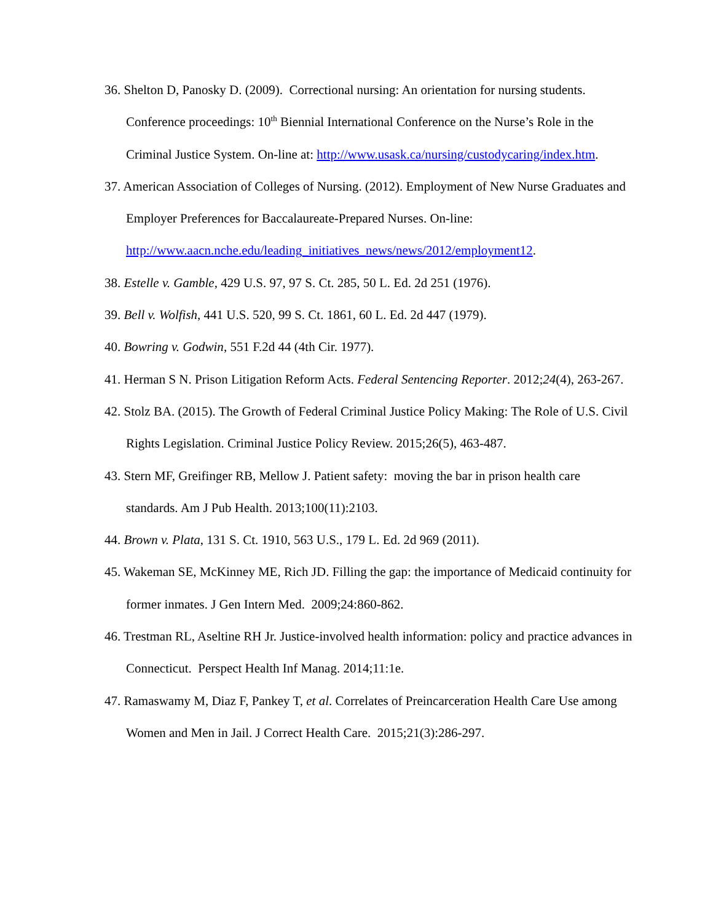36. Shelton D, Panosky D. (2009). Correctional nursing: An orientation for nursing students. Conference proceedings: 10<sup>th</sup> Biennial International Conference on the Nurse’s Role in the Criminal Justice System. On-line at: http://www.usask.ca/nursing/custodycaring/index.htm.
37. American Association of Colleges of Nursing. (2012). Employment of New Nurse Graduates and Employer Preferences for Baccalaureate-Prepared Nurses. On-line: http://www.aacn.nche.edu/leading_initiatives_news/news/2012/employment12.
38. Estelle v. Gamble, 429 U.S. 97, 97 S. Ct. 285, 50 L. Ed. 2d 251 (1976).
39. Bell v. Wolfish, 441 U.S. 520, 99 S. Ct. 1861, 60 L. Ed. 2d 447 (1979).
40. Bowring v. Godwin, 551 F.2d 44 (4th Cir. 1977).
41. Herman S N. Prison Litigation Reform Acts. Federal Sentencing Reporter. 2012;24(4), 263-267.
42. Stolz BA. (2015). The Growth of Federal Criminal Justice Policy Making: The Role of U.S. Civil Rights Legislation. Criminal Justice Policy Review. 2015;26(5), 463-487.
43. Stern MF, Greifinger RB, Mellow J. Patient safety: moving the bar in prison health care standards. Am J Pub Health. 2013;100(11):2103.
44. Brown v. Plata, 131 S. Ct. 1910, 563 U.S., 179 L. Ed. 2d 969 (2011).
45. Wakeman SE, McKinney ME, Rich JD. Filling the gap: the importance of Medicaid continuity for former inmates. J Gen Intern Med. 2009;24:860-862.
46. Trestman RL, Aseltine RH Jr. Justice-involved health information: policy and practice advances in Connecticut. Perspect Health Inf Manag. 2014;11:1e.
47. Ramaswamy M, Diaz F, Pankey T, et al. Correlates of Preincarceration Health Care Use among Women and Men in Jail. J Correct Health Care. 2015;21(3):286-297.